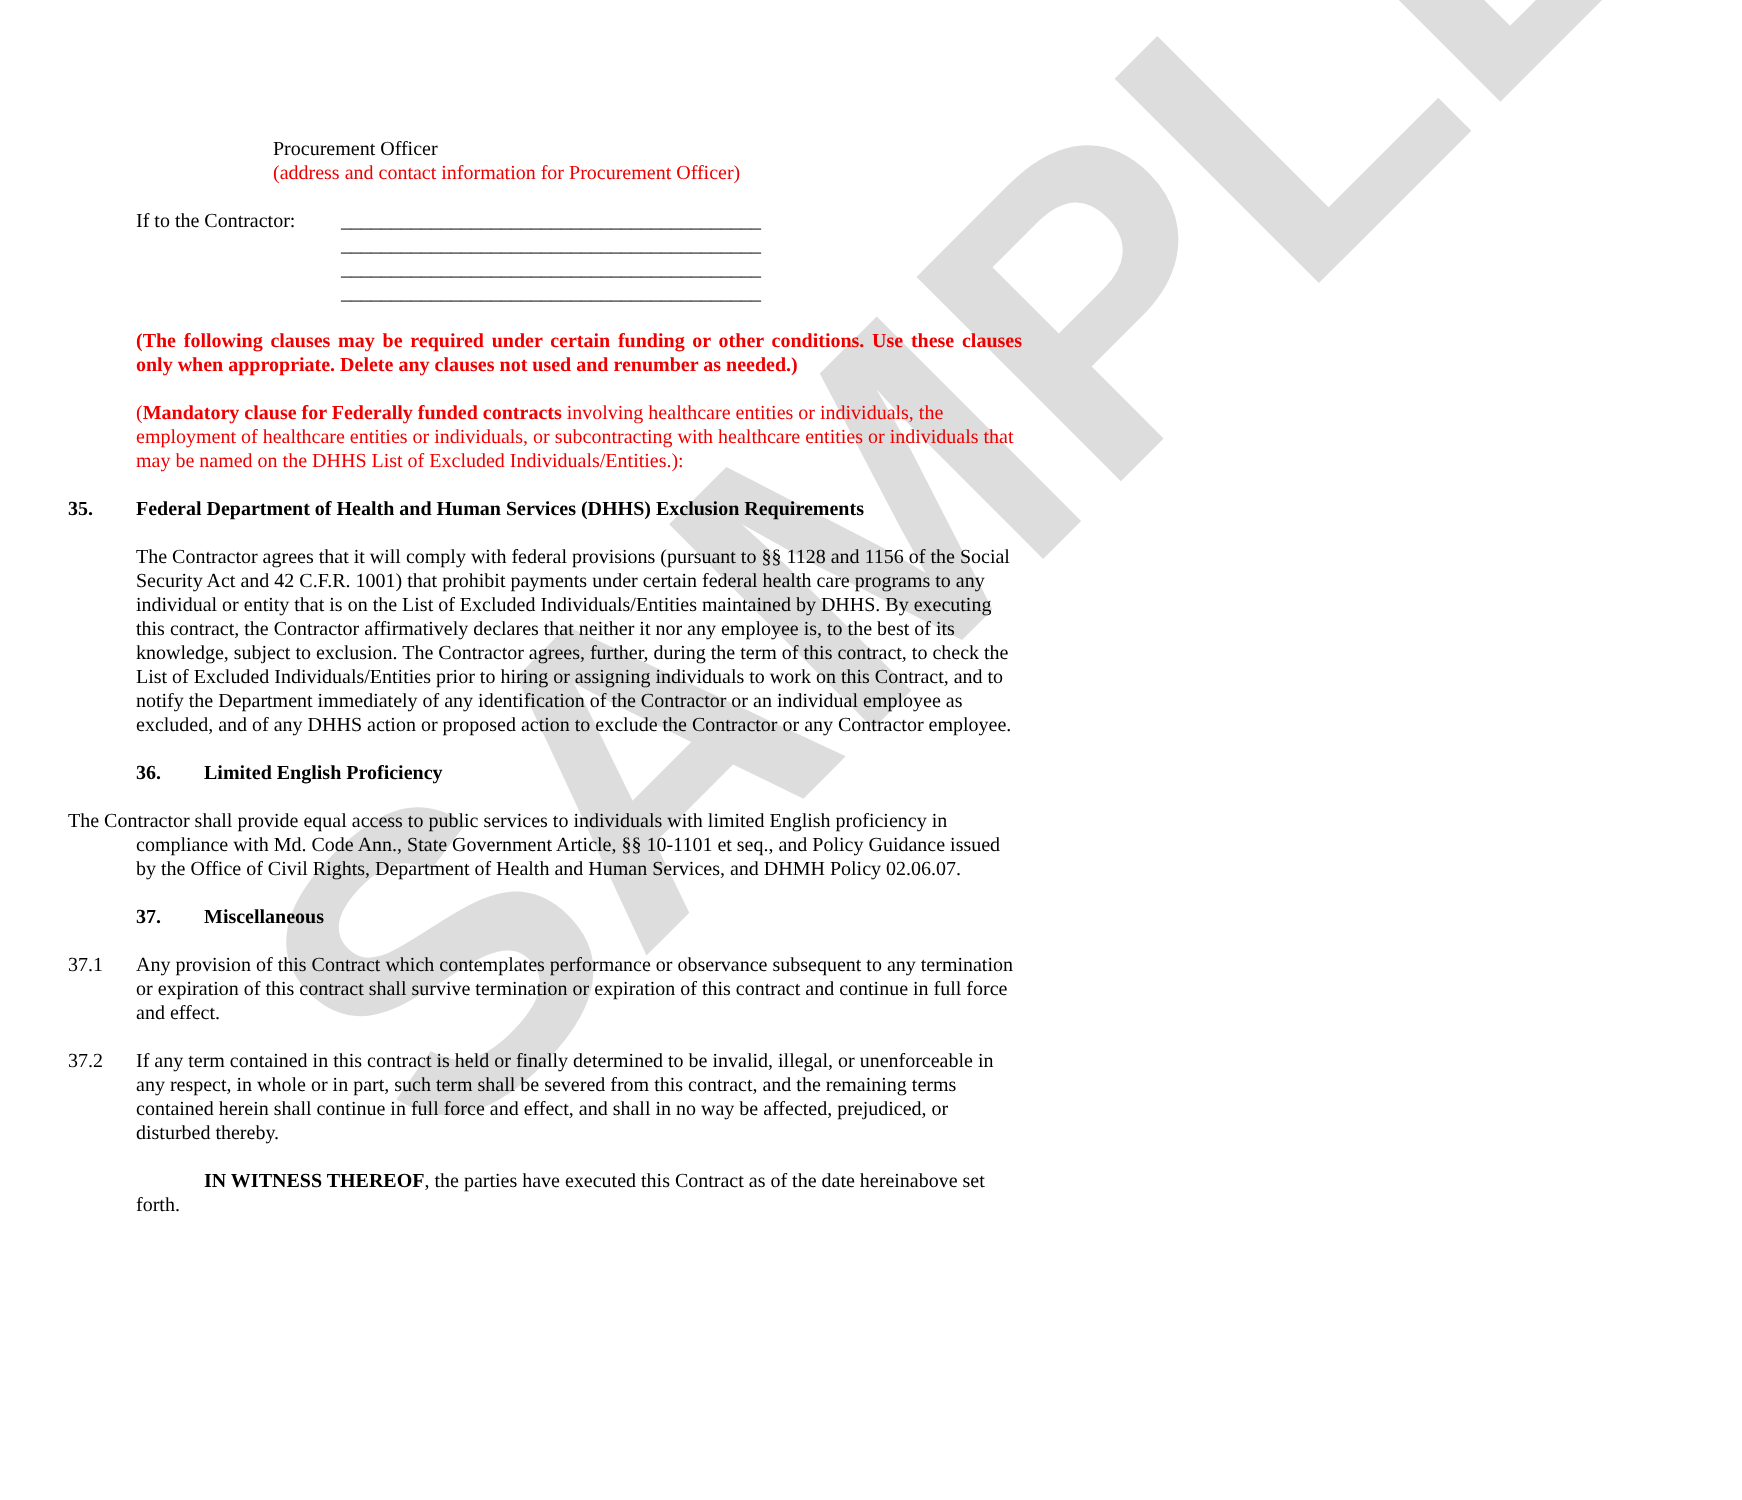SAMPLE
Procurement Officer
(address and contact information for Procurement Officer)
If to the Contractor:
__________________________________________
__________________________________________
__________________________________________
__________________________________________
(The following clauses may be required under certain funding or other conditions. Use these clauses only when appropriate. Delete any clauses not used and renumber as needed.)
(Mandatory clause for Federally funded contracts involving healthcare entities or individuals, the employment of healthcare entities or individuals, or subcontracting with healthcare entities or individuals that may be named on the DHHS List of Excluded Individuals/Entities.):
35. Federal Department of Health and Human Services (DHHS) Exclusion Requirements
The Contractor agrees that it will comply with federal provisions (pursuant to §§ 1128 and 1156 of the Social Security Act and 42 C.F.R. 1001) that prohibit payments under certain federal health care programs to any individual or entity that is on the List of Excluded Individuals/Entities maintained by DHHS. By executing this contract, the Contractor affirmatively declares that neither it nor any employee is, to the best of its knowledge, subject to exclusion. The Contractor agrees, further, during the term of this contract, to check the List of Excluded Individuals/Entities prior to hiring or assigning individuals to work on this Contract, and to notify the Department immediately of any identification of the Contractor or an individual employee as excluded, and of any DHHS action or proposed action to exclude the Contractor or any Contractor employee.
36. Limited English Proficiency
The Contractor shall provide equal access to public services to individuals with limited English proficiency in compliance with Md. Code Ann., State Government Article, §§ 10-1101 et seq., and Policy Guidance issued by the Office of Civil Rights, Department of Health and Human Services, and DHMH Policy 02.06.07.
37. Miscellaneous
37.1 Any provision of this Contract which contemplates performance or observance subsequent to any termination or expiration of this contract shall survive termination or expiration of this contract and continue in full force and effect.
37.2 If any term contained in this contract is held or finally determined to be invalid, illegal, or unenforceable in any respect, in whole or in part, such term shall be severed from this contract, and the remaining terms contained herein shall continue in full force and effect, and shall in no way be affected, prejudiced, or disturbed thereby.
IN WITNESS THEREOF, the parties have executed this Contract as of the date hereinabove set forth.